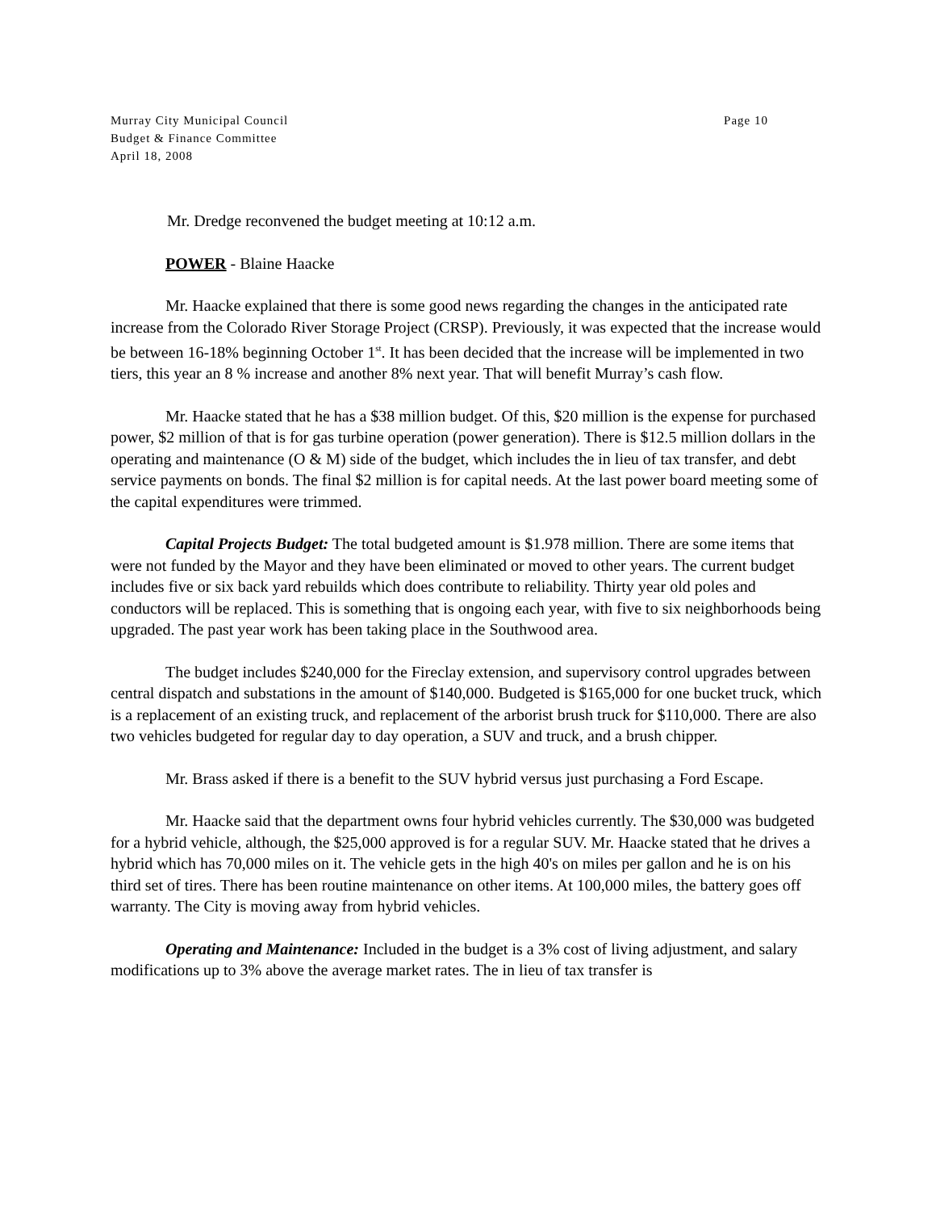Murray City Municipal Council Page 10
Budget & Finance Committee
April 18, 2008
Mr. Dredge reconvened the budget meeting at 10:12 a.m.
POWER - Blaine Haacke
Mr. Haacke explained that there is some good news regarding the changes in the anticipated rate increase from the Colorado River Storage Project (CRSP). Previously, it was expected that the increase would be between 16-18% beginning October 1<sup>st</sup>. It has been decided that the increase will be implemented in two tiers, this year an 8 % increase and another 8% next year. That will benefit Murray’s cash flow.
Mr. Haacke stated that he has a $38 million budget. Of this, $20 million is the expense for purchased power, $2 million of that is for gas turbine operation (power generation). There is $12.5 million dollars in the operating and maintenance (O & M) side of the budget, which includes the in lieu of tax transfer, and debt service payments on bonds. The final $2 million is for capital needs. At the last power board meeting some of the capital expenditures were trimmed.
Capital Projects Budget: The total budgeted amount is $1.978 million. There are some items that were not funded by the Mayor and they have been eliminated or moved to other years. The current budget includes five or six back yard rebuilds which does contribute to reliability. Thirty year old poles and conductors will be replaced. This is something that is ongoing each year, with five to six neighborhoods being upgraded. The past year work has been taking place in the Southwood area.
The budget includes $240,000 for the Fireclay extension, and supervisory control upgrades between central dispatch and substations in the amount of $140,000. Budgeted is $165,000 for one bucket truck, which is a replacement of an existing truck, and replacement of the arborist brush truck for $110,000. There are also two vehicles budgeted for regular day to day operation, a SUV and truck, and a brush chipper.
Mr. Brass asked if there is a benefit to the SUV hybrid versus just purchasing a Ford Escape.
Mr. Haacke said that the department owns four hybrid vehicles currently. The $30,000 was budgeted for a hybrid vehicle, although, the $25,000 approved is for a regular SUV. Mr. Haacke stated that he drives a hybrid which has 70,000 miles on it. The vehicle gets in the high 40's on miles per gallon and he is on his third set of tires. There has been routine maintenance on other items. At 100,000 miles, the battery goes off warranty. The City is moving away from hybrid vehicles.
Operating and Maintenance: Included in the budget is a 3% cost of living adjustment, and salary modifications up to 3% above the average market rates. The in lieu of tax transfer is